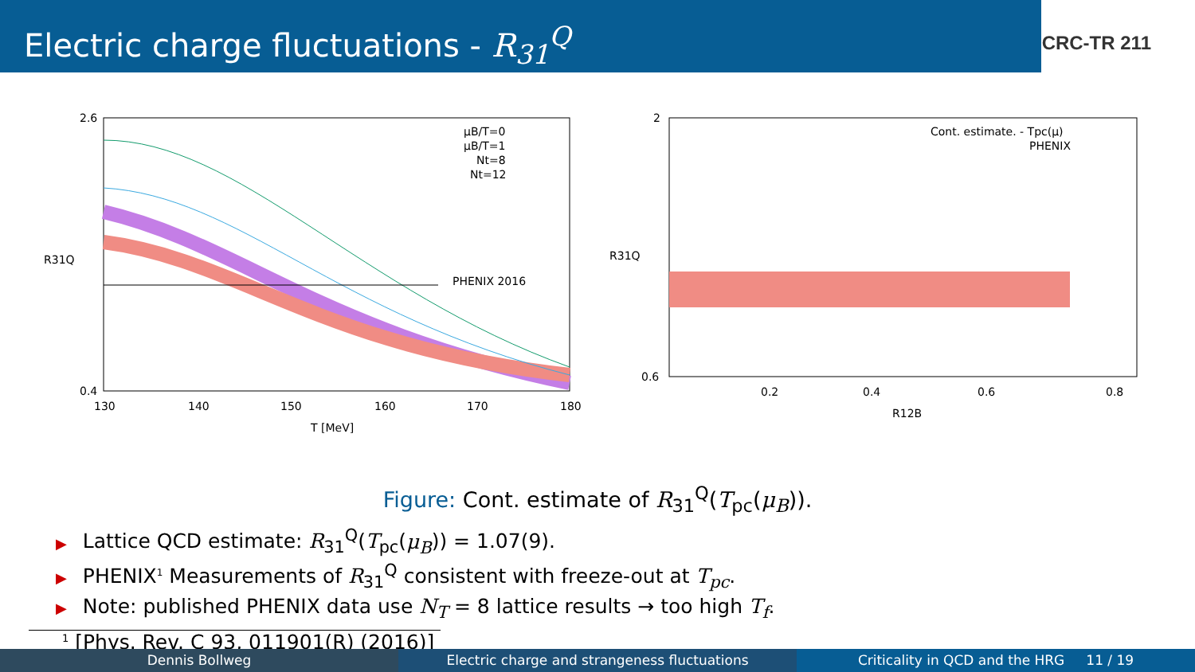Electric charge fluctuations - R<sub>31</sub><sup>Q</sup>
CRC-TR 211
2.6
0.4
130
140
150
160
170
180
T [MeV]
R31Q
PHENIX 2016
μB/T=0
μB/T=1
Nt=8
Nt=12
2
0.6
0.2
0.4
0.6
0.8
R12B
R31Q
Cont. estimate. - Tpc(μ)
PHENIX
Figure: Cont. estimate of R<sub>31</sub><sup>Q</sup>(T<sub>pc</sub>(μ<sub>B</sub>)).
▶ Lattice QCD estimate: R<sub>31</sub><sup>Q</sup>(T<sub>pc</sub>(μ<sub>B</sub>)) = 1.07(9).
▶ PHENIX<sup>1</sup> Measurements of R<sub>31</sub><sup>Q</sup> consistent with freeze-out at T<sub>pc</sub>.
▶ Note: published PHENIX data use N<sub>T</sub> = 8 lattice results → too high T<sub>f</sub>.
<sup>1</sup> [Phys. Rev. C 93, 011901(R) (2016)]
Dennis Bollweg Electric charge and strangeness fluctuations
Criticality in QCD and the HRG 11 / 19